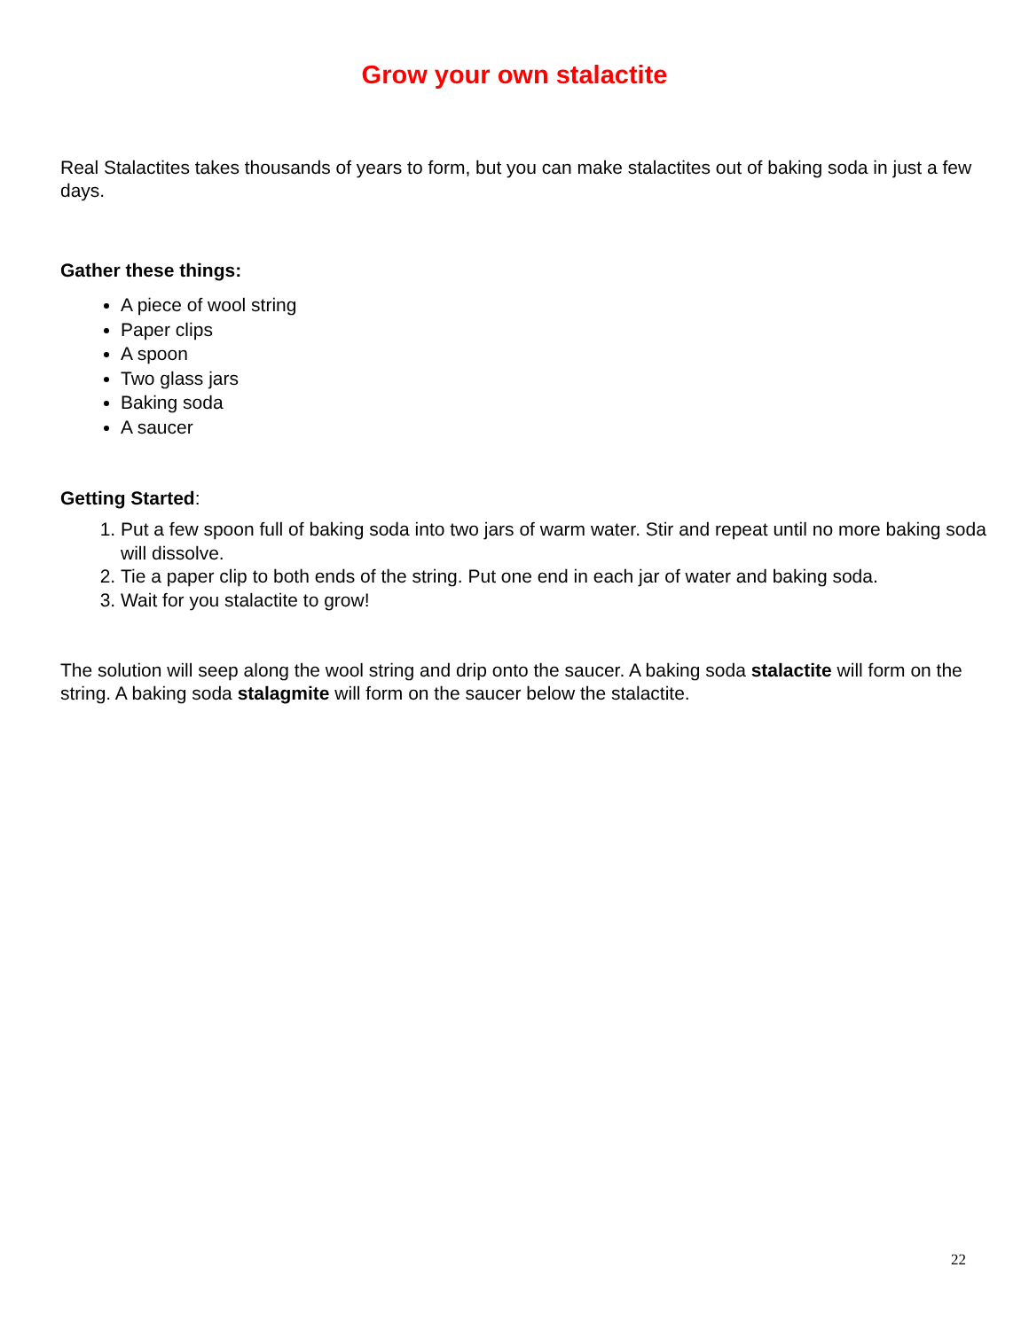Grow your own stalactite
Real Stalactites takes thousands of years to form, but you can make stalactites out of baking soda in just a few days.
Gather these things:
A piece of wool string
Paper clips
A spoon
Two glass jars
Baking soda
A saucer
Getting Started:
1. Put a few spoon full of baking soda into two jars of warm water. Stir and repeat until no more baking soda will dissolve.
2. Tie a paper clip to both ends of the string. Put one end in each jar of water and baking soda.
3. Wait for you stalactite to grow!
The solution will seep along the wool string and drip onto the saucer. A baking soda stalactite will form on the string. A baking soda stalagmite will form on the saucer below the stalactite.
22